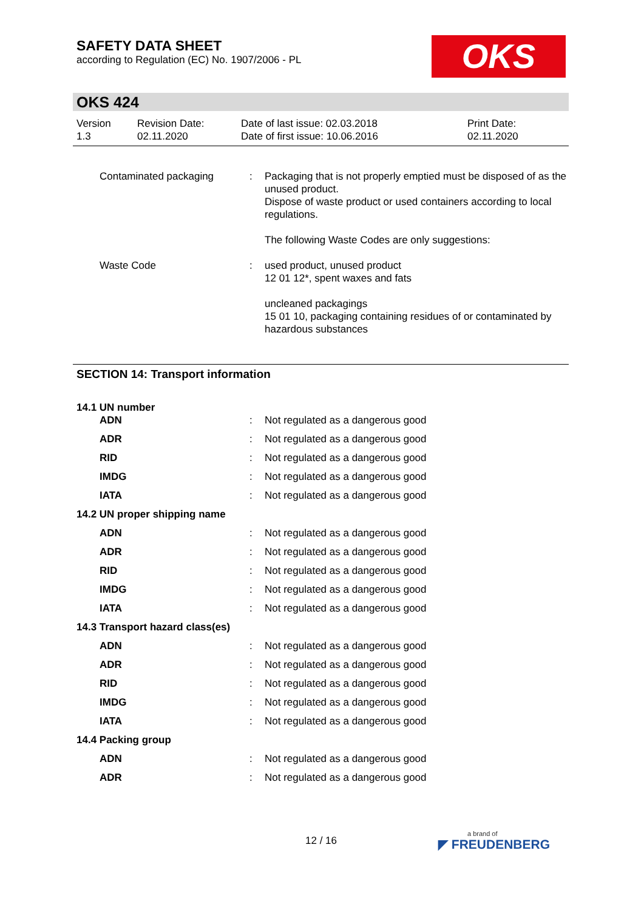SAFETY DATA SHEET
according to Regulation (EC) No. 1907/2006 - PL
OKS
OKS 424
| Version 1.3 | Revision Date: 02.11.2020 | Date of last issue: 02.03.2018 Date of first issue: 10.06.2016 | Print Date: 02.11.2020 |
| | Contaminated packaging | : | Packaging that is not properly emptied must be disposed of as the unused product. Dispose of waste product or used containers according to local regulations. The following Waste Codes are only suggestions: |
| | Waste Code | : | used product, unused product 12 01 12*, spent waxes and fats uncleaned packagings 15 01 10, packaging containing residues of or contaminated by hazardous substances |
SECTION 14: Transport information
14.1 UN number
| | ADN | : | Not regulated as a dangerous good |
| | ADR | : | Not regulated as a dangerous good |
| | RID | : | Not regulated as a dangerous good |
| | IMDG | : | Not regulated as a dangerous good |
| | IATA | : | Not regulated as a dangerous good |
| 14.2 UN proper shipping name | | | |
| | ADN | : | Not regulated as a dangerous good |
| | ADR | : | Not regulated as a dangerous good |
| | RID | : | Not regulated as a dangerous good |
| | IMDG | : | Not regulated as a dangerous good |
| | IATA | : | Not regulated as a dangerous good |
| 14.3 Transport hazard class(es) | | | |
| | ADN | : | Not regulated as a dangerous good |
| | ADR | : | Not regulated as a dangerous good |
| | RID | : | Not regulated as a dangerous good |
| | IMDG | : | Not regulated as a dangerous good |
| | IATA | : | Not regulated as a dangerous good |
| 14.4 Packing group | | | |
| | ADN | : | Not regulated as a dangerous good |
| | ADR | : | Not regulated as a dangerous good |
12 / 16 a brand of
◤ FREUDENBERG